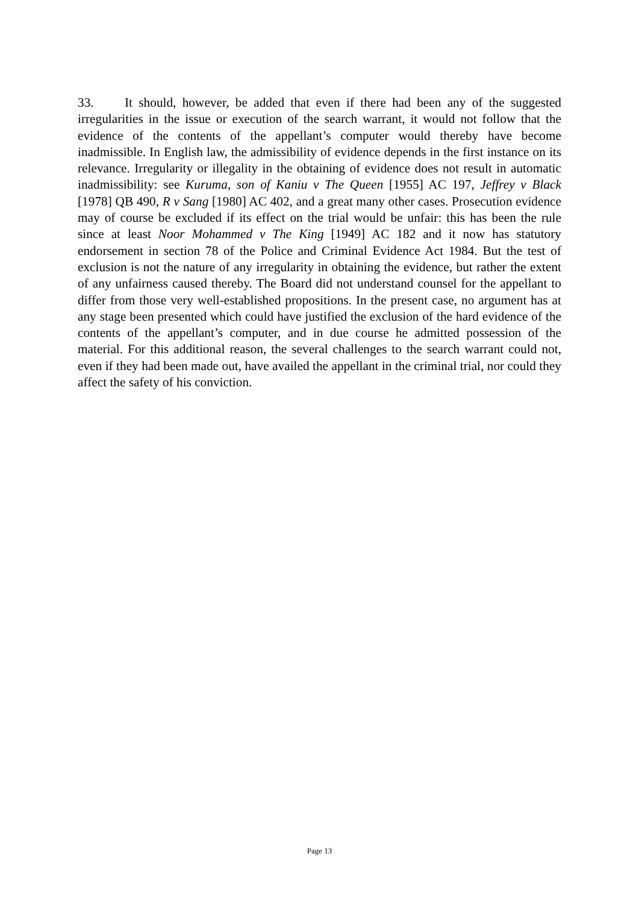33. It should, however, be added that even if there had been any of the suggested irregularities in the issue or execution of the search warrant, it would not follow that the evidence of the contents of the appellant’s computer would thereby have become inadmissible. In English law, the admissibility of evidence depends in the first instance on its relevance. Irregularity or illegality in the obtaining of evidence does not result in automatic inadmissibility: see Kuruma, son of Kaniu v The Queen [1955] AC 197, Jeffrey v Black [1978] QB 490, R v Sang [1980] AC 402, and a great many other cases. Prosecution evidence may of course be excluded if its effect on the trial would be unfair: this has been the rule since at least Noor Mohammed v The King [1949] AC 182 and it now has statutory endorsement in section 78 of the Police and Criminal Evidence Act 1984. But the test of exclusion is not the nature of any irregularity in obtaining the evidence, but rather the extent of any unfairness caused thereby. The Board did not understand counsel for the appellant to differ from those very well-established propositions. In the present case, no argument has at any stage been presented which could have justified the exclusion of the hard evidence of the contents of the appellant’s computer, and in due course he admitted possession of the material. For this additional reason, the several challenges to the search warrant could not, even if they had been made out, have availed the appellant in the criminal trial, nor could they affect the safety of his conviction.
Page 13